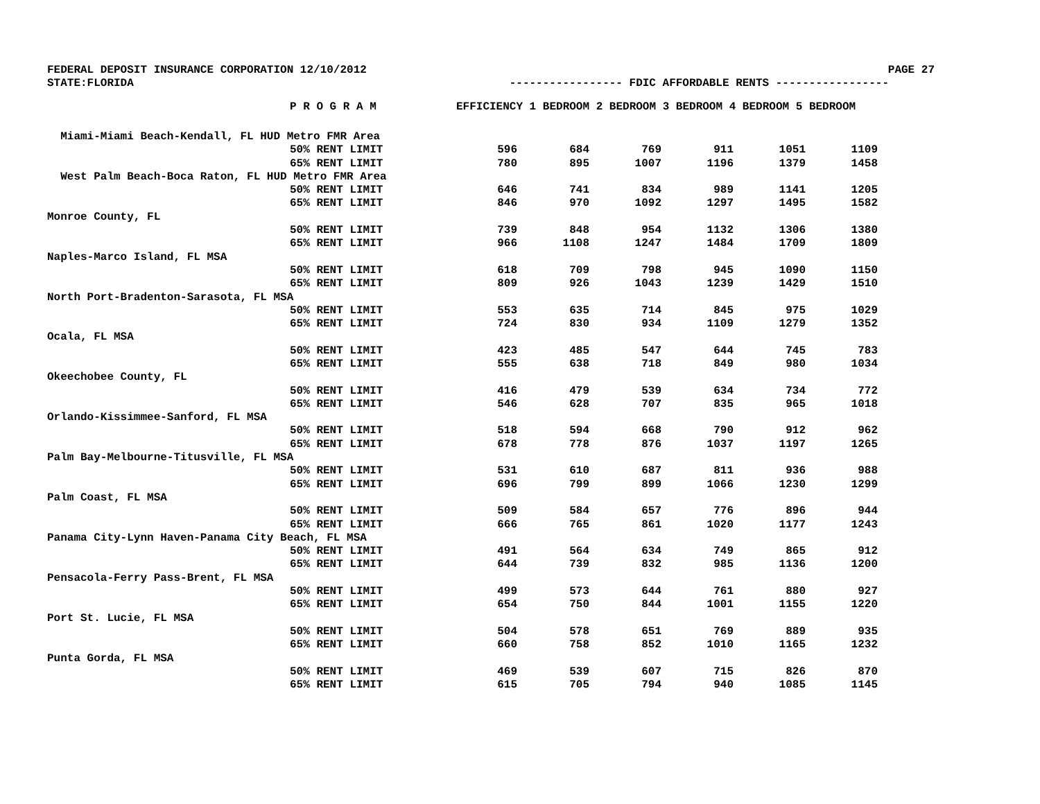FEDERAL DEPOSIT INSURANCE CORPORATION 12/10/2012 PAGE 27
STATE:FLORIDA ----------------- FDIC AFFORDABLE RENTS -----------------
| | P R O G R A M | EFFICIENCY 1 BEDROOM 2 BEDROOM 3 BEDROOM 4 BEDROOM 5 BEDROOM | | | | | |
| --- | --- | --- | --- | --- | --- | --- | --- |
| Miami-Miami Beach-Kendall, FL HUD Metro FMR Area | | | | | | | |
| | 50% RENT LIMIT | 596 | 684 | 769 | 911 | 1051 | 1109 |
| | 65% RENT LIMIT | 780 | 895 | 1007 | 1196 | 1379 | 1458 |
| West Palm Beach-Boca Raton, FL HUD Metro FMR Area | | | | | | | |
| | 50% RENT LIMIT | 646 | 741 | 834 | 989 | 1141 | 1205 |
| | 65% RENT LIMIT | 846 | 970 | 1092 | 1297 | 1495 | 1582 |
| Monroe County, FL | | | | | | | |
| | 50% RENT LIMIT | 739 | 848 | 954 | 1132 | 1306 | 1380 |
| | 65% RENT LIMIT | 966 | 1108 | 1247 | 1484 | 1709 | 1809 |
| Naples-Marco Island, FL MSA | | | | | | | |
| | 50% RENT LIMIT | 618 | 709 | 798 | 945 | 1090 | 1150 |
| | 65% RENT LIMIT | 809 | 926 | 1043 | 1239 | 1429 | 1510 |
| North Port-Bradenton-Sarasota, FL MSA | | | | | | | |
| | 50% RENT LIMIT | 553 | 635 | 714 | 845 | 975 | 1029 |
| | 65% RENT LIMIT | 724 | 830 | 934 | 1109 | 1279 | 1352 |
| Ocala, FL MSA | | | | | | | |
| | 50% RENT LIMIT | 423 | 485 | 547 | 644 | 745 | 783 |
| | 65% RENT LIMIT | 555 | 638 | 718 | 849 | 980 | 1034 |
| Okeechobee County, FL | | | | | | | |
| | 50% RENT LIMIT | 416 | 479 | 539 | 634 | 734 | 772 |
| | 65% RENT LIMIT | 546 | 628 | 707 | 835 | 965 | 1018 |
| Orlando-Kissimmee-Sanford, FL MSA | | | | | | | |
| | 50% RENT LIMIT | 518 | 594 | 668 | 790 | 912 | 962 |
| | 65% RENT LIMIT | 678 | 778 | 876 | 1037 | 1197 | 1265 |
| Palm Bay-Melbourne-Titusville, FL MSA | | | | | | | |
| | 50% RENT LIMIT | 531 | 610 | 687 | 811 | 936 | 988 |
| | 65% RENT LIMIT | 696 | 799 | 899 | 1066 | 1230 | 1299 |
| Palm Coast, FL MSA | | | | | | | |
| | 50% RENT LIMIT | 509 | 584 | 657 | 776 | 896 | 944 |
| | 65% RENT LIMIT | 666 | 765 | 861 | 1020 | 1177 | 1243 |
| Panama City-Lynn Haven-Panama City Beach, FL MSA | | | | | | | |
| | 50% RENT LIMIT | 491 | 564 | 634 | 749 | 865 | 912 |
| | 65% RENT LIMIT | 644 | 739 | 832 | 985 | 1136 | 1200 |
| Pensacola-Ferry Pass-Brent, FL MSA | | | | | | | |
| | 50% RENT LIMIT | 499 | 573 | 644 | 761 | 880 | 927 |
| | 65% RENT LIMIT | 654 | 750 | 844 | 1001 | 1155 | 1220 |
| Port St. Lucie, FL MSA | | | | | | | |
| | 50% RENT LIMIT | 504 | 578 | 651 | 769 | 889 | 935 |
| | 65% RENT LIMIT | 660 | 758 | 852 | 1010 | 1165 | 1232 |
| Punta Gorda, FL MSA | | | | | | | |
| | 50% RENT LIMIT | 469 | 539 | 607 | 715 | 826 | 870 |
| | 65% RENT LIMIT | 615 | 705 | 794 | 940 | 1085 | 1145 |